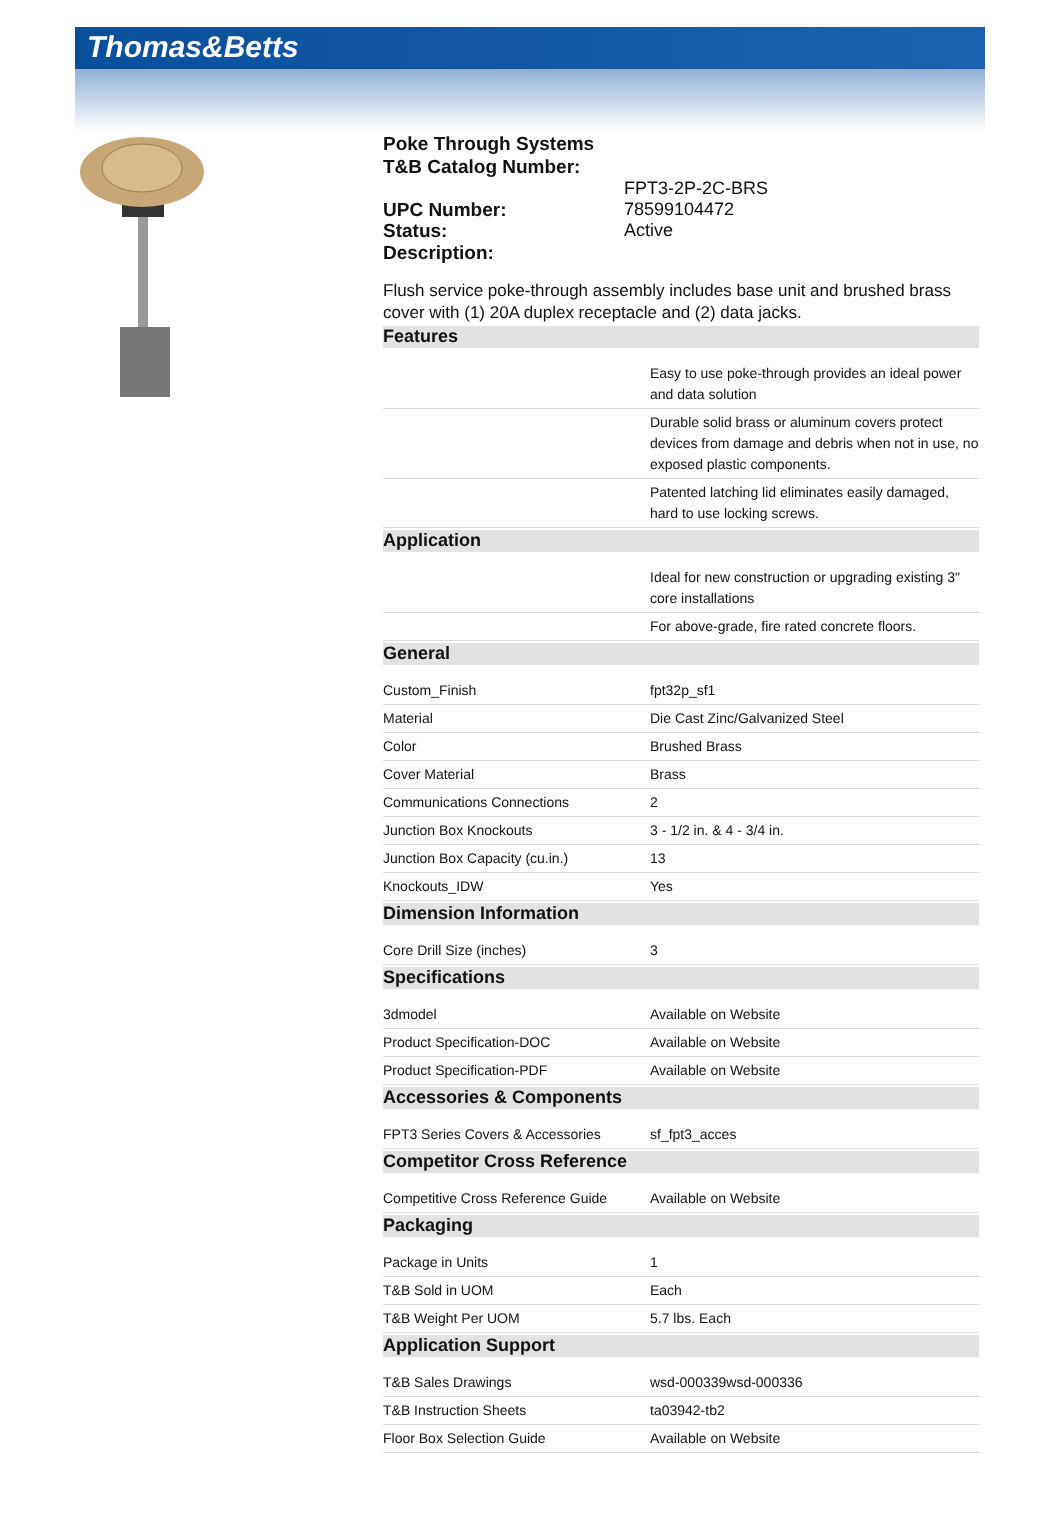Thomas&Betts
Poke Through Systems
T&B Catalog Number:
FPT3-2P-2C-BRS
UPC Number: 78599104472
Status: Active
Description:
Flush service poke-through assembly includes base unit and brushed brass cover with (1) 20A duplex receptacle and (2) data jacks.
Features
| | Easy to use poke-through provides an ideal power and data solution |
| | Durable solid brass or aluminum covers protect devices from damage and debris when not in use, no exposed plastic components. |
| | Patented latching lid eliminates easily damaged, hard to use locking screws. |
Application
| | Ideal for new construction or upgrading existing 3" core installations |
| | For above-grade, fire rated concrete floors. |
General
| Custom_Finish | fpt32p_sf1 |
| Material | Die Cast Zinc/Galvanized Steel |
| Color | Brushed Brass |
| Cover Material | Brass |
| Communications Connections | 2 |
| Junction Box Knockouts | 3 - 1/2 in. & 4 - 3/4 in. |
| Junction Box Capacity (cu.in.) | 13 |
| Knockouts_IDW | Yes |
Dimension Information
| Core Drill Size (inches) | 3 |
Specifications
| 3dmodel | Available on Website |
| Product Specification-DOC | Available on Website |
| Product Specification-PDF | Available on Website |
Accessories & Components
| FPT3 Series Covers & Accessories | sf_fpt3_acces |
Competitor Cross Reference
| Competitive Cross Reference Guide | Available on Website |
Packaging
| Package in Units | 1 |
| T&B Sold in UOM | Each |
| T&B Weight Per UOM | 5.7 lbs. Each |
Application Support
| T&B Sales Drawings | wsd-000339wsd-000336 |
| T&B Instruction Sheets | ta03942-tb2 |
| Floor Box Selection Guide | Available on Website |